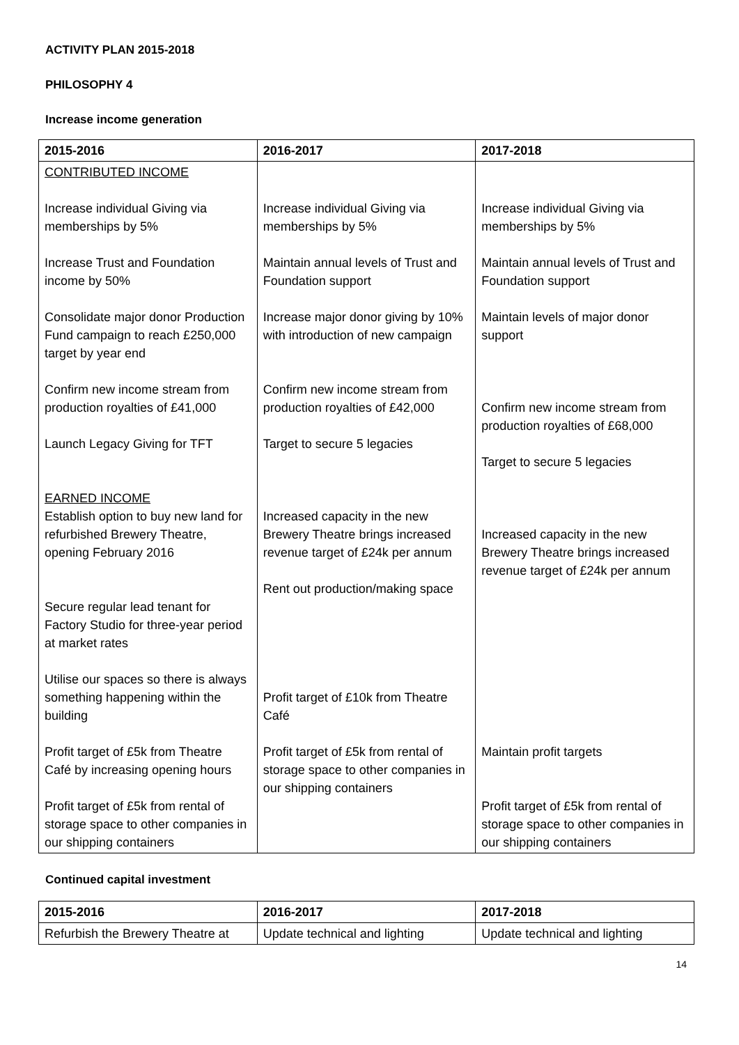ACTIVITY PLAN 2015-2018
PHILOSOPHY 4
Increase income generation
| 2015-2016 | 2016-2017 | 2017-2018 |
| --- | --- | --- |
| CONTRIBUTED INCOME Increase individual Giving via memberships by 5% Increase Trust and Foundation income by 50% Consolidate major donor Production Fund campaign to reach £250,000 target by year end Confirm new income stream from production royalties of £41,000 Launch Legacy Giving for TFT EARNED INCOME Establish option to buy new land for refurbished Brewery Theatre, opening February 2016 Secure regular lead tenant for Factory Studio for three-year period at market rates Utilise our spaces so there is always something happening within the building Profit target of £5k from Theatre Café by increasing opening hours Profit target of £5k from rental of storage space to other companies in our shipping containers | Increase individual Giving via memberships by 5% Maintain annual levels of Trust and Foundation support Increase major donor giving by 10% with introduction of new campaign Confirm new income stream from production royalties of £42,000 Target to secure 5 legacies Increased capacity in the new Brewery Theatre brings increased revenue target of £24k per annum Rent out production/making space Profit target of £10k from Theatre Café Profit target of £5k from rental of storage space to other companies in our shipping containers | Increase individual Giving via memberships by 5% Maintain annual levels of Trust and Foundation support Maintain levels of major donor support Confirm new income stream from production royalties of £68,000 Target to secure 5 legacies Increased capacity in the new Brewery Theatre brings increased revenue target of £24k per annum Maintain profit targets Profit target of £5k from rental of storage space to other companies in our shipping containers |
Continued capital investment
| 2015-2016 | 2016-2017 | 2017-2018 |
| --- | --- | --- |
| Refurbish the Brewery Theatre at | Update technical and lighting | Update technical and lighting |
14